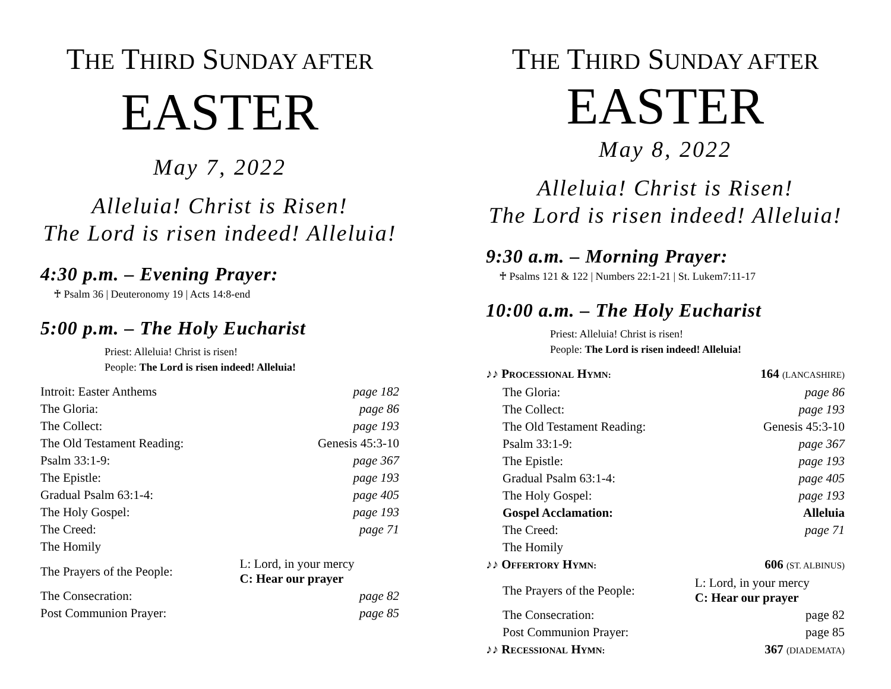THE THIRD SUNDAY AFTER
EASTER
May 7, 2022
Alleluia! Christ is Risen!
The Lord is risen indeed! Alleluia!
4:30 p.m. – Evening Prayer:
♰ Psalm 36 | Deuteronomy 19 | Acts 14:8-end
5:00 p.m. – The Holy Eucharist
Priest: Alleluia! Christ is risen!
People: The Lord is risen indeed! Alleluia!
| Introit: Easter Anthems | | page 182 |
| The Gloria: | | page 86 |
| The Collect: | | page 193 |
| The Old Testament Reading: | | Genesis 45:3-10 |
| Psalm 33:1-9: | | page 367 |
| The Epistle: | | page 193 |
| Gradual Psalm 63:1-4: | | page 405 |
| The Holy Gospel: | | page 193 |
| The Creed: | | page 71 |
| The Homily | | |
| The Prayers of the People: | L: Lord, in your mercy C: Hear our prayer | |
| The Consecration: | | page 82 |
| Post Communion Prayer: | | page 85 |
THE THIRD SUNDAY AFTER
EASTER
May 8, 2022
Alleluia! Christ is Risen!
The Lord is risen indeed! Alleluia!
9:30 a.m. – Morning Prayer:
♰ Psalms 121 & 122 | Numbers 22:1-21 | St. Lukem7:11-17
10:00 a.m. – The Holy Eucharist
Priest: Alleluia! Christ is risen!
People: The Lord is risen indeed! Alleluia!
| ♪♪ P ROCESSIONAL H YMN: | | 164 (LANCASHIRE) |
| The Gloria: | | page 86 |
| The Collect: | | page 193 |
| The Old Testament Reading: | | Genesis 45:3-10 |
| Psalm 33:1-9: | | page 367 |
| The Epistle: | | page 193 |
| Gradual Psalm 63:1-4: | | page 405 |
| The Holy Gospel: | | page 193 |
| Gospel Acclamation: | | Alleluia |
| The Creed: | | page 71 |
| The Homily | | |
| ♪♪ O FFERTORY H YMN: | | 606 (ST. ALBINUS) |
| The Prayers of the People: | L: Lord, in your mercy C: Hear our prayer | |
| The Consecration: | | page 82 |
| Post Communion Prayer: | | page 85 |
| ♪♪ R ECESSIONAL H YMN: | | 367 (DIADEMATA) |